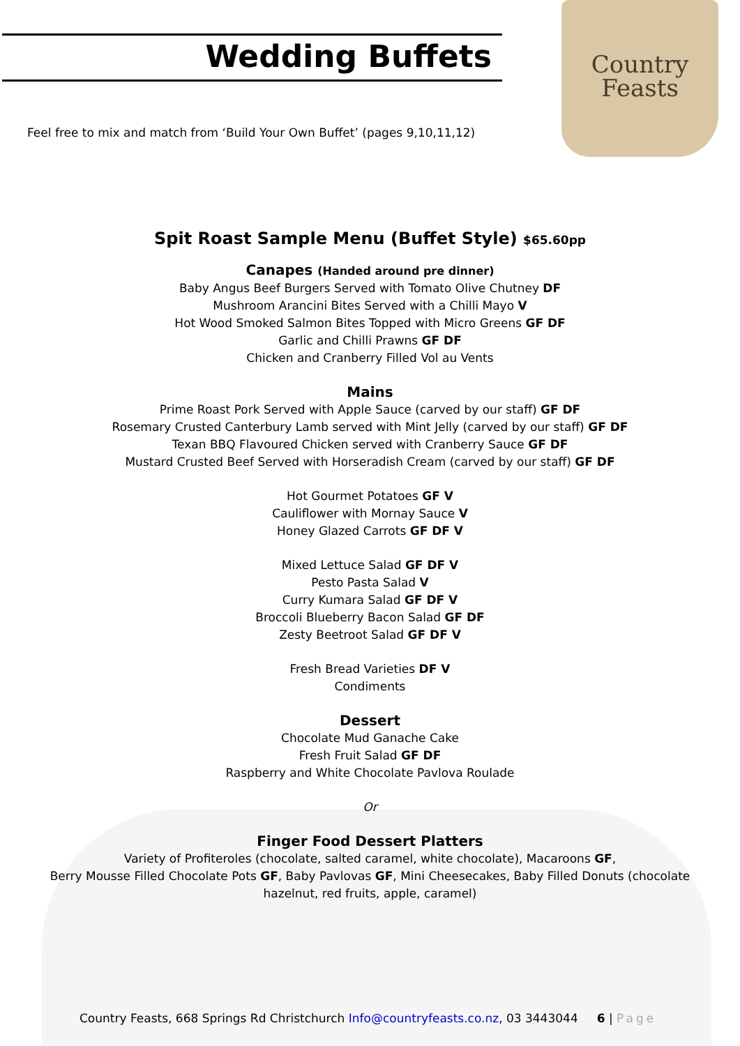Country
Feasts
Wedding Buffets
Feel free to mix and match from ‘Build Your Own Buffet’ (pages 9,10,11,12)
Spit Roast Sample Menu (Buffet Style) $65.60pp
Canapes (Handed around pre dinner)
Baby Angus Beef Burgers Served with Tomato Olive Chutney DF
Mushroom Arancini Bites Served with a Chilli Mayo V
Hot Wood Smoked Salmon Bites Topped with Micro Greens GF DF
Garlic and Chilli Prawns GF DF
Chicken and Cranberry Filled Vol au Vents
Mains
Prime Roast Pork Served with Apple Sauce (carved by our staff) GF DF
Rosemary Crusted Canterbury Lamb served with Mint Jelly (carved by our staff) GF DF
Texan BBQ Flavoured Chicken served with Cranberry Sauce GF DF
Mustard Crusted Beef Served with Horseradish Cream (carved by our staff) GF DF
Hot Gourmet Potatoes GF V
Cauliflower with Mornay Sauce V
Honey Glazed Carrots GF DF V
Mixed Lettuce Salad GF DF V
Pesto Pasta Salad V
Curry Kumara Salad GF DF V
Broccoli Blueberry Bacon Salad GF DF
Zesty Beetroot Salad GF DF V
Fresh Bread Varieties DF V
Condiments
Dessert
Chocolate Mud Ganache Cake
Fresh Fruit Salad GF DF
Raspberry and White Chocolate Pavlova Roulade
Or
Finger Food Dessert Platters
Variety of Profiteroles (chocolate, salted caramel, white chocolate), Macaroons GF,
Berry Mousse Filled Chocolate Pots GF, Baby Pavlovas GF, Mini Cheesecakes, Baby Filled Donuts (chocolate
hazelnut, red fruits, apple, caramel)
Country Feasts, 668 Springs Rd Christchurch Info@countryfeasts.co.nz, 03 3443044 6 | Page